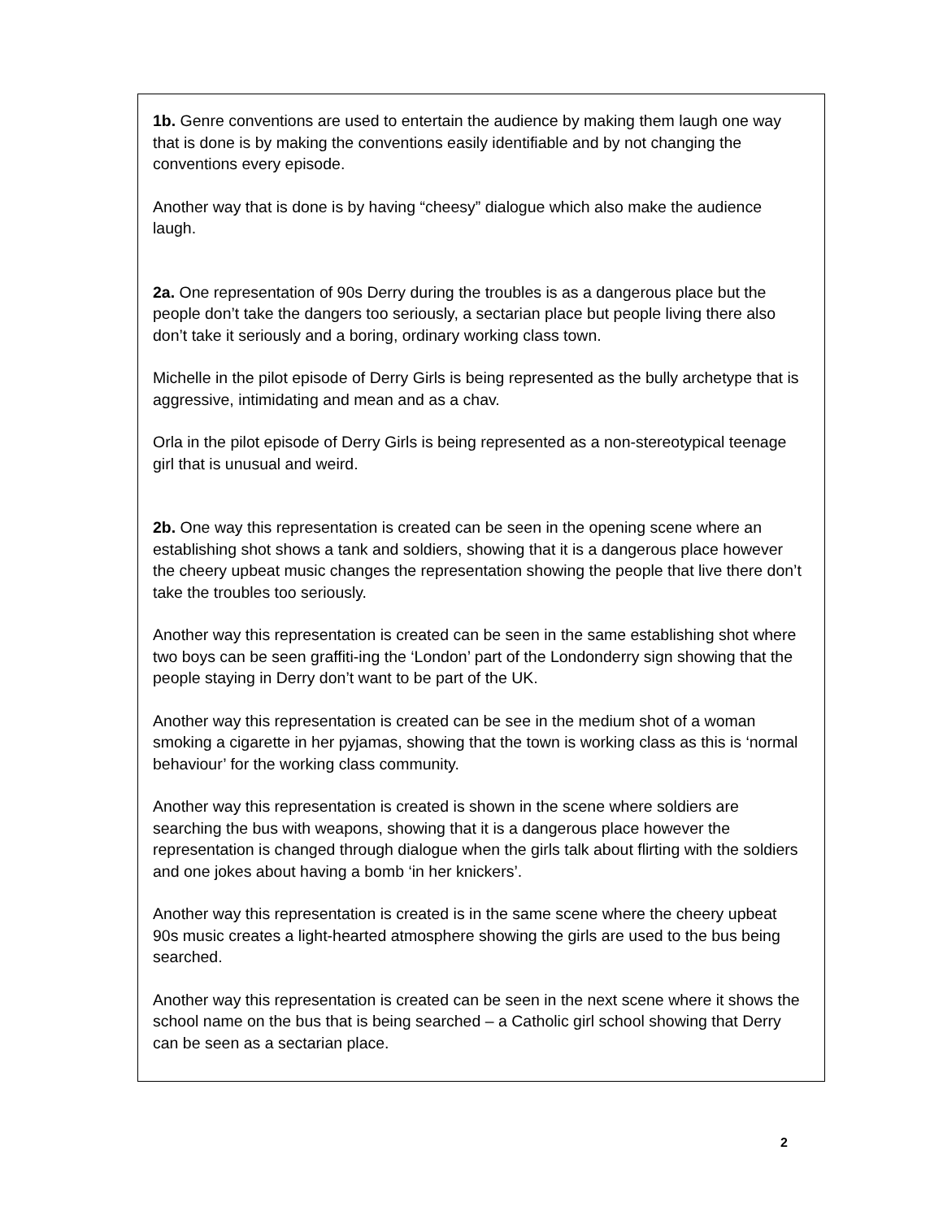1b. Genre conventions are used to entertain the audience by making them laugh one way that is done is by making the conventions easily identifiable and by not changing the conventions every episode.
Another way that is done is by having “cheesy” dialogue which also make the audience laugh.
2a. One representation of 90s Derry during the troubles is as a dangerous place but the people don’t take the dangers too seriously, a sectarian place but people living there also don’t take it seriously and a boring, ordinary working class town.
Michelle in the pilot episode of Derry Girls is being represented as the bully archetype that is aggressive, intimidating and mean and as a chav.
Orla in the pilot episode of Derry Girls is being represented as a non-stereotypical teenage girl that is unusual and weird.
2b. One way this representation is created can be seen in the opening scene where an establishing shot shows a tank and soldiers, showing that it is a dangerous place however the cheery upbeat music changes the representation showing the people that live there don’t take the troubles too seriously.
Another way this representation is created can be seen in the same establishing shot where two boys can be seen graffiti-ing the ‘London’ part of the Londonderry sign showing that the people staying in Derry don’t want to be part of the UK.
Another way this representation is created can be see in the medium shot of a woman smoking a cigarette in her pyjamas, showing that the town is working class as this is ‘normal behaviour’ for the working class community.
Another way this representation is created is shown in the scene where soldiers are searching the bus with weapons, showing that it is a dangerous place however the representation is changed through dialogue when the girls talk about flirting with the soldiers and one jokes about having a bomb ‘in her knickers’.
Another way this representation is created is in the same scene where the cheery upbeat 90s music creates a light-hearted atmosphere showing the girls are used to the bus being searched.
Another way this representation is created can be seen in the next scene where it shows the school name on the bus that is being searched – a Catholic girl school showing that Derry can be seen as a sectarian place.
2